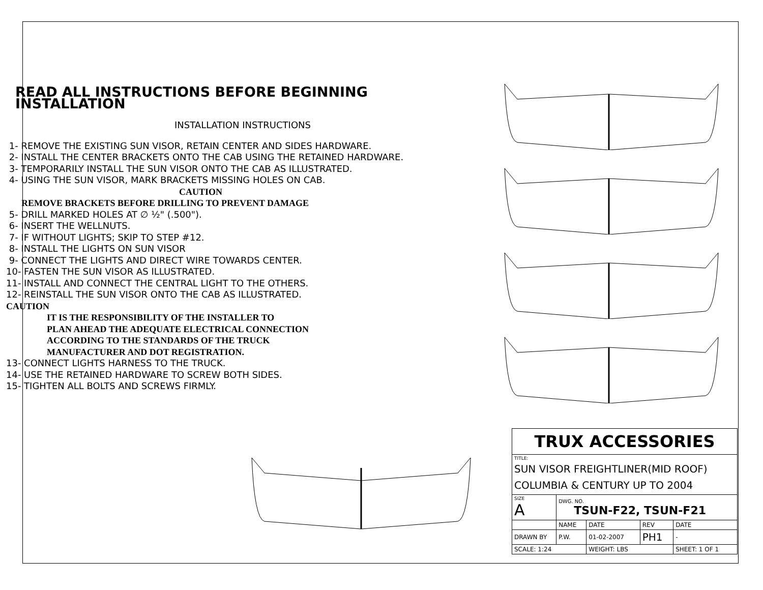READ ALL INSTRUCTIONS BEFORE BEGINNING INSTALLATION
INSTALLATION INSTRUCTIONS
1- REMOVE THE EXISTING SUN VISOR, RETAIN CENTER AND SIDES HARDWARE.
2- INSTALL THE CENTER BRACKETS ONTO THE CAB USING THE RETAINED HARDWARE.
3- TEMPORARILY INSTALL THE SUN VISOR ONTO THE CAB AS ILLUSTRATED.
4- USING THE SUN VISOR, MARK BRACKETS MISSING HOLES ON CAB.
CAUTION
REMOVE BRACKETS BEFORE DRILLING TO PREVENT DAMAGE
5- DRILL MARKED HOLES AT ∅ ½" (.500").
6- INSERT THE WELLNUTS.
7- IF WITHOUT LIGHTS; SKIP TO STEP #12.
8- INSTALL THE LIGHTS ON SUN VISOR
9- CONNECT THE LIGHTS AND DIRECT WIRE TOWARDS CENTER.
10- FASTEN THE SUN VISOR AS ILLUSTRATED.
11- INSTALL AND CONNECT THE CENTRAL LIGHT TO THE OTHERS.
12- REINSTALL THE SUN VISOR ONTO THE CAB AS ILLUSTRATED.
CAUTION
IT IS THE RESPONSIBILITY OF THE INSTALLER TO
PLAN AHEAD THE ADEQUATE ELECTRICAL CONNECTION
ACCORDING TO THE STANDARDS OF THE TRUCK
MANUFACTURER AND DOT REGISTRATION.
13- CONNECT LIGHTS HARNESS TO THE TRUCK.
14- USE THE RETAINED HARDWARE TO SCREW BOTH SIDES.
15- TIGHTEN ALL BOLTS AND SCREWS FIRMLY.
| TRUX ACCESSORIES | | | | |
| TITLE: SUN VISOR FREIGHTLINER(MID ROOF) COLUMBIA & CENTURY UP TO 2004 | | | | |
| SIZE A | DWG. NO. TSUN-F22, TSUN-F21 | | | |
| | NAME | DATE | REV | DATE |
| DRAWN BY | P.W. | 01-02-2007 | PH1 | - |
| SCALE: 1:24 | | WEIGHT: LBS | | SHEET: 1 OF 1 |